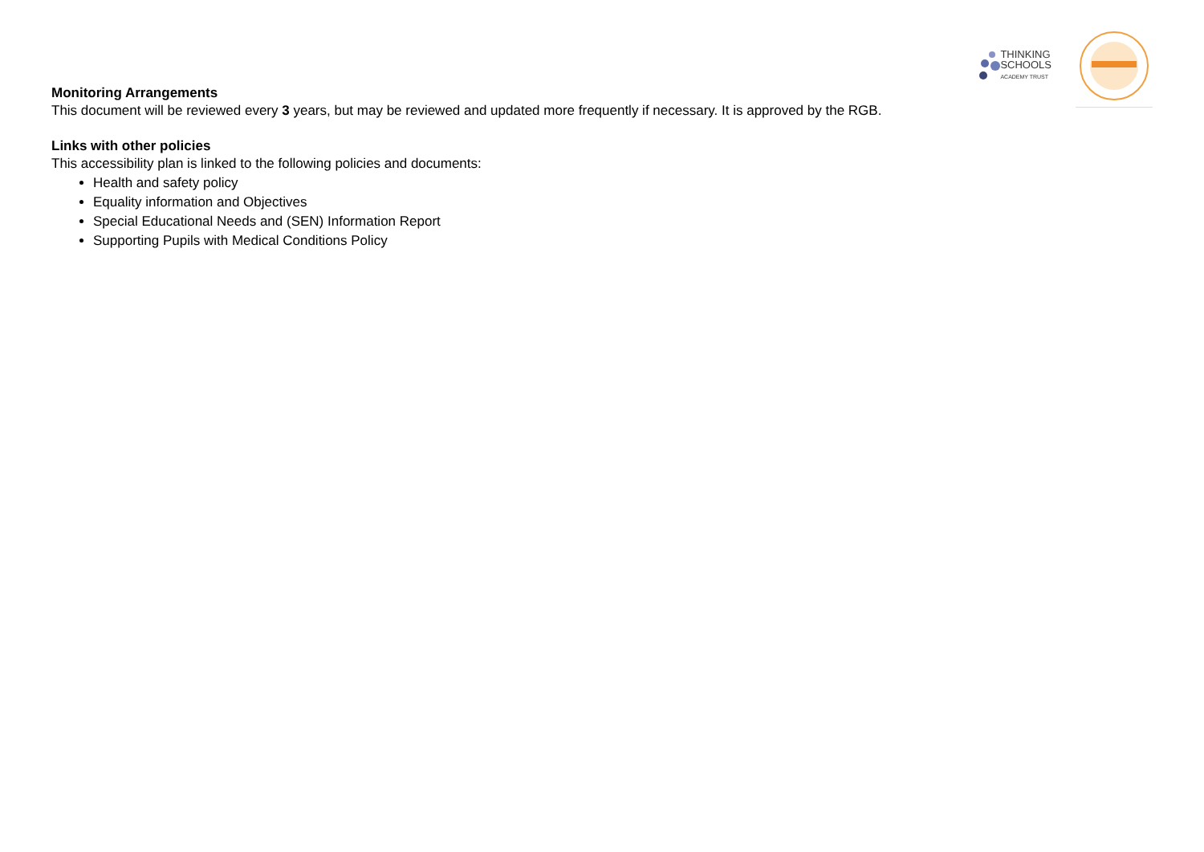THINKING
SCHOOLS
ACADEMY TRUST
Monitoring Arrangements
This document will be reviewed every 3 years, but may be reviewed and updated more frequently if necessary. It is approved by the RGB.
Links with other policies
This accessibility plan is linked to the following policies and documents:
Health and safety policy
Equality information and Objectives
Special Educational Needs and (SEN) Information Report
Supporting Pupils with Medical Conditions Policy